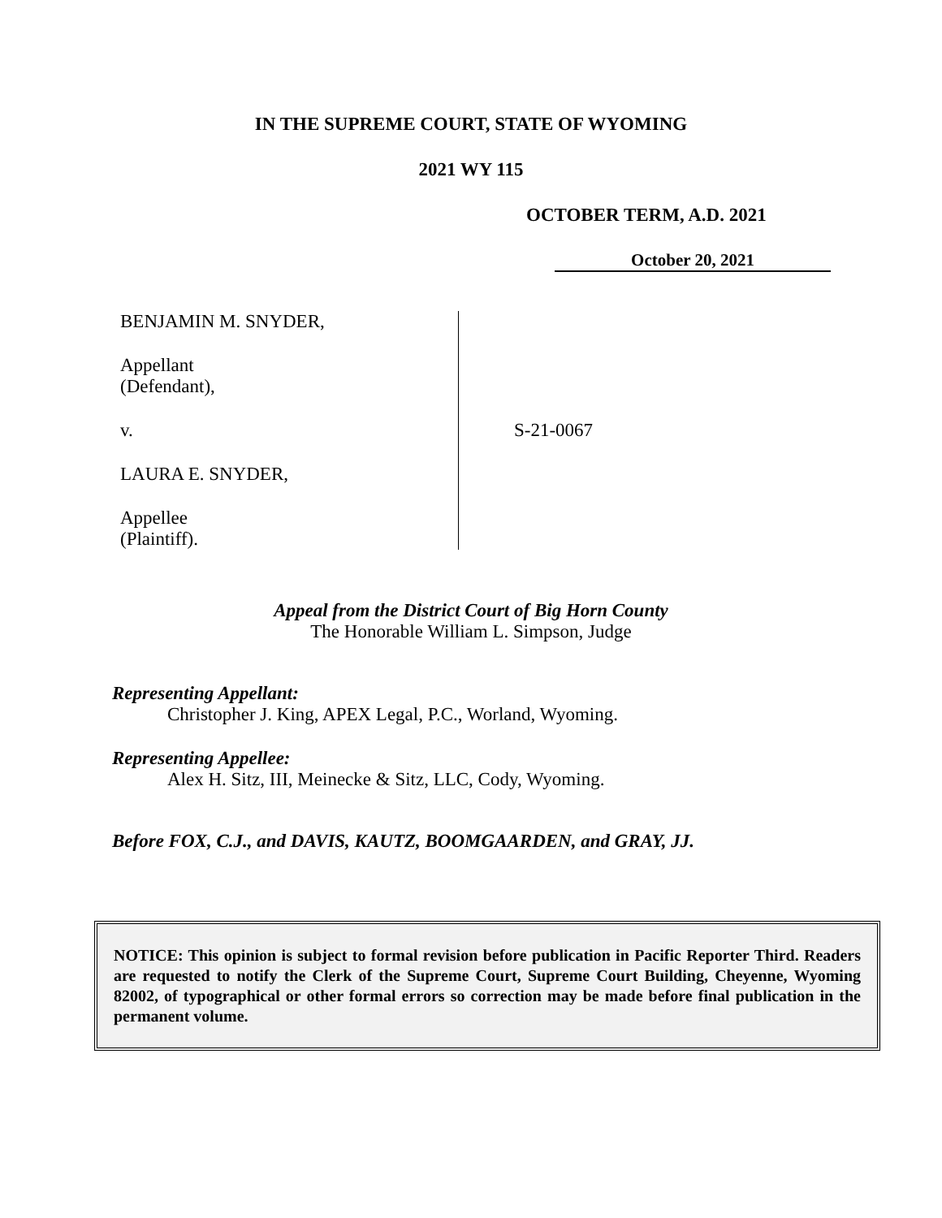IN THE SUPREME COURT, STATE OF WYOMING
2021 WY 115
OCTOBER TERM, A.D. 2021
October 20, 2021
BENJAMIN M. SNYDER,
Appellant
(Defendant),
v.
LAURA E. SNYDER,
Appellee
(Plaintiff).
S-21-0067
Appeal from the District Court of Big Horn County
The Honorable William L. Simpson, Judge
Representing Appellant:
Christopher J. King, APEX Legal, P.C., Worland, Wyoming.
Representing Appellee:
Alex H. Sitz, III, Meinecke & Sitz, LLC, Cody, Wyoming.
Before FOX, C.J., and DAVIS, KAUTZ, BOOMGAARDEN, and GRAY, JJ.
NOTICE: This opinion is subject to formal revision before publication in Pacific Reporter Third. Readers are requested to notify the Clerk of the Supreme Court, Supreme Court Building, Cheyenne, Wyoming 82002, of typographical or other formal errors so correction may be made before final publication in the permanent volume.